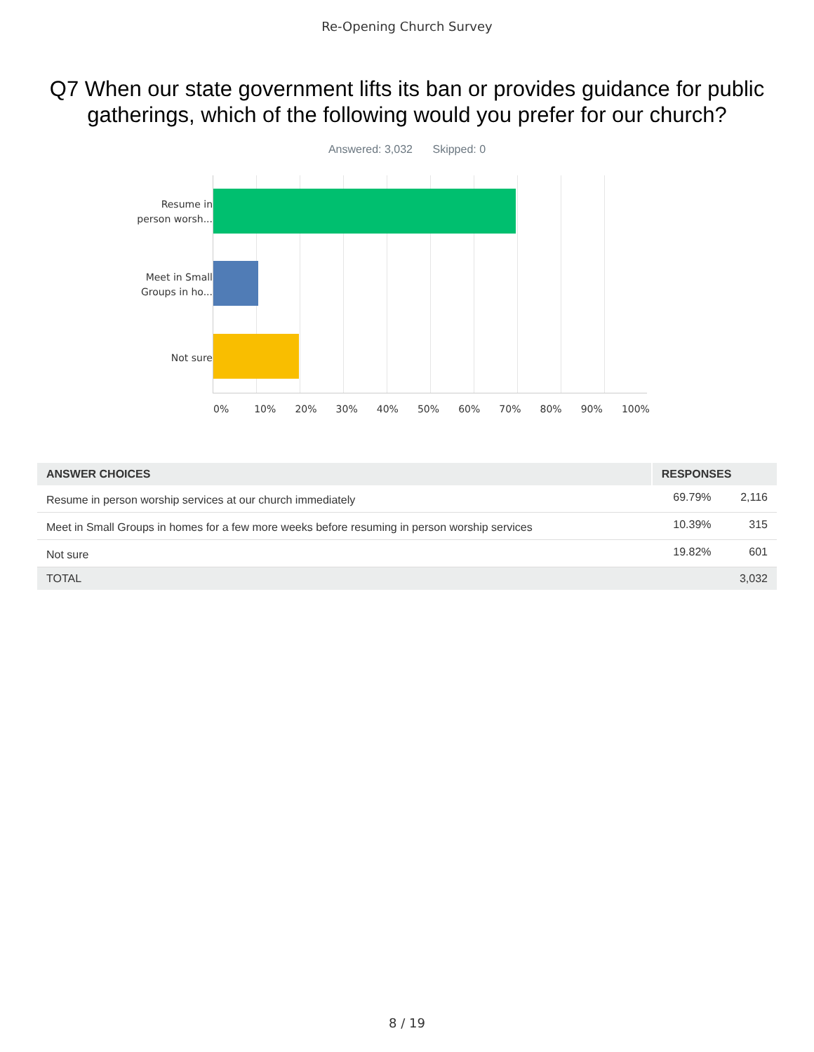Re-Opening Church Survey
Q7 When our state government lifts its ban or provides guidance for public gatherings, which of the following would you prefer for our church?
Answered: 3,032 Skipped: 0
Resume in
person worsh...
Meet in Small
Groups in ho...
Not sure
0% 10% 20% 30% 40% 50% 60% 70% 80% 90% 100%
| ANSWER CHOICES | RESPONSES | |
| --- | --- | --- |
| Resume in person worship services at our church immediately | 69.79% | 2,116 |
| Meet in Small Groups in homes for a few more weeks before resuming in person worship services | 10.39% | 315 |
| Not sure | 19.82% | 601 |
| TOTAL | | 3,032 |
8 / 19